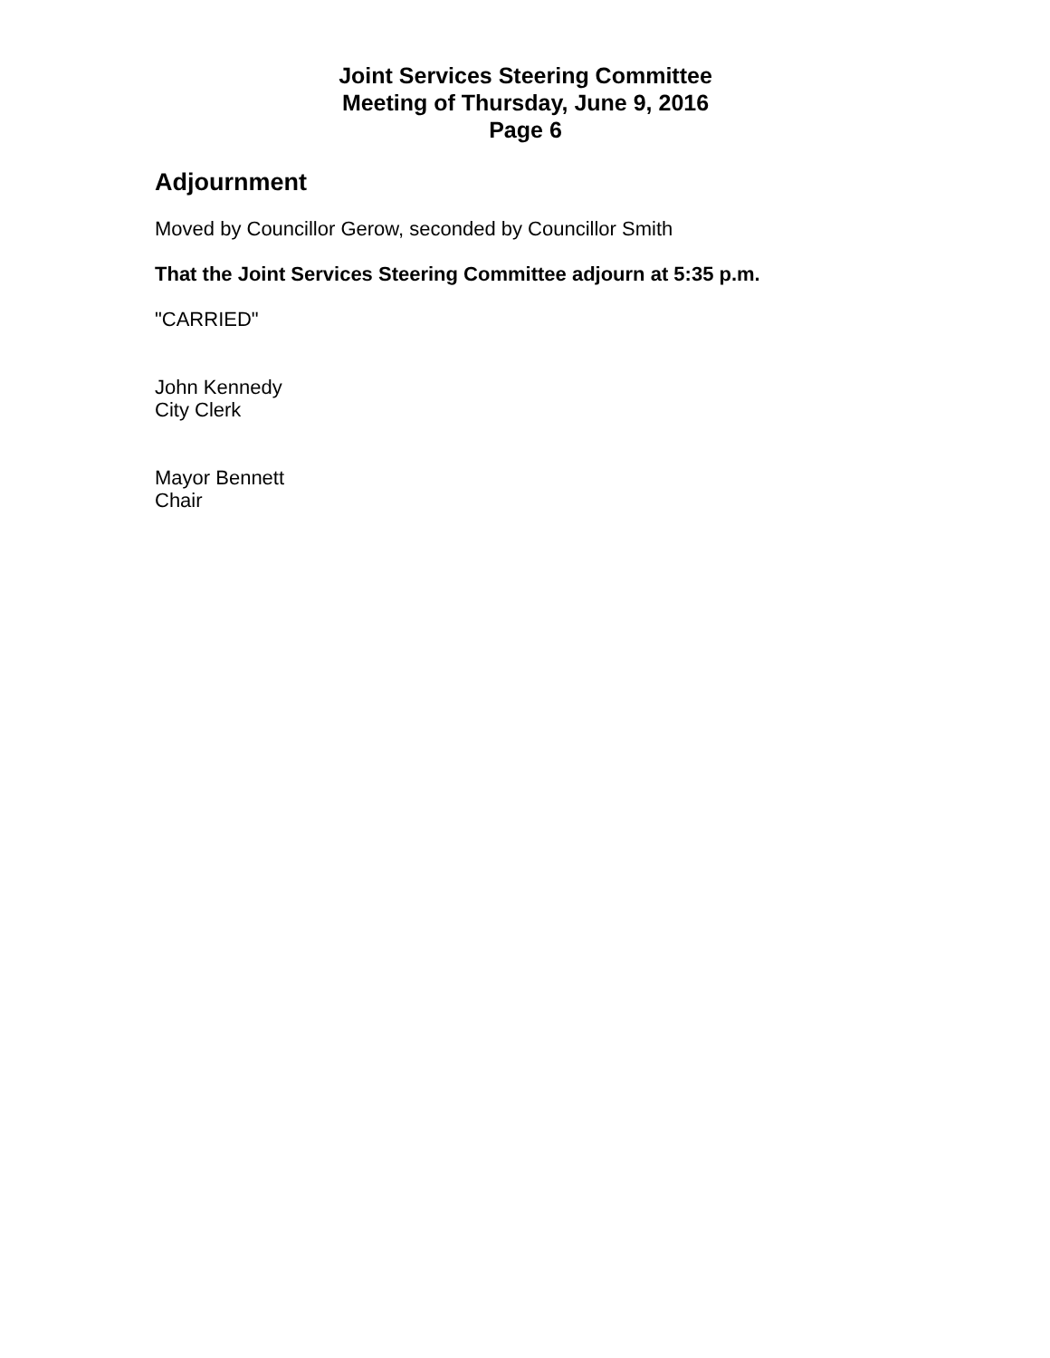Joint Services Steering Committee
Meeting of Thursday, June 9, 2016
Page 6
Adjournment
Moved by Councillor Gerow, seconded by Councillor Smith
That the Joint Services Steering Committee adjourn at 5:35 p.m.
"CARRIED"
John Kennedy
City Clerk
Mayor Bennett
Chair